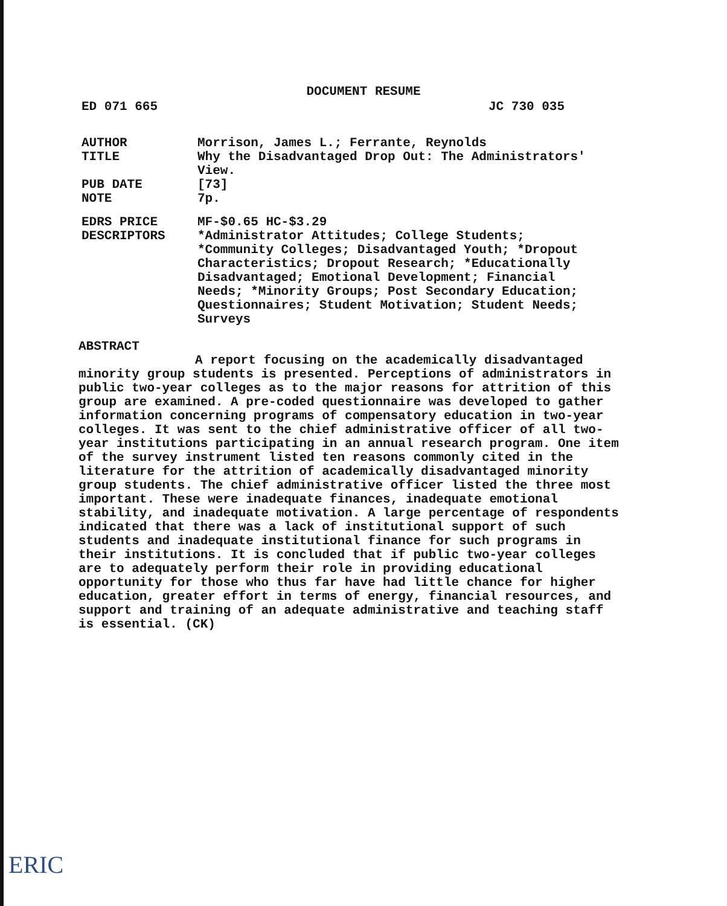DOCUMENT RESUME
ED 071 665 JC 730 035
AUTHOR Morrison, James L.; Ferrante, Reynolds
TITLE Why the Disadvantaged Drop Out: The Administrators' View.
PUB DATE [73]
NOTE 7p.
EDRS PRICE MF-$0.65 HC-$3.29
DESCRIPTORS *Administrator Attitudes; College Students; *Community Colleges; Disadvantaged Youth; *Dropout Characteristics; Dropout Research; *Educationally Disadvantaged; Emotional Development; Financial Needs; *Minority Groups; Post Secondary Education; Questionnaires; Student Motivation; Student Needs; Surveys
ABSTRACT
A report focusing on the academically disadvantaged minority group students is presented. Perceptions of administrators in public two-year colleges as to the major reasons for attrition of this group are examined. A pre-coded questionnaire was developed to gather information concerning programs of compensatory education in two-year colleges. It was sent to the chief administrative officer of all two-year institutions participating in an annual research program. One item of the survey instrument listed ten reasons commonly cited in the literature for the attrition of academically disadvantaged minority group students. The chief administrative officer listed the three most important. These were inadequate finances, inadequate emotional stability, and inadequate motivation. A large percentage of respondents indicated that there was a lack of institutional support of such students and inadequate institutional finance for such programs in their institutions. It is concluded that if public two-year colleges are to adequately perform their role in providing educational opportunity for those who thus far have had little chance for higher education, greater effort in terms of energy, financial resources, and support and training of an adequate administrative and teaching staff is essential. (CK)
ERIC